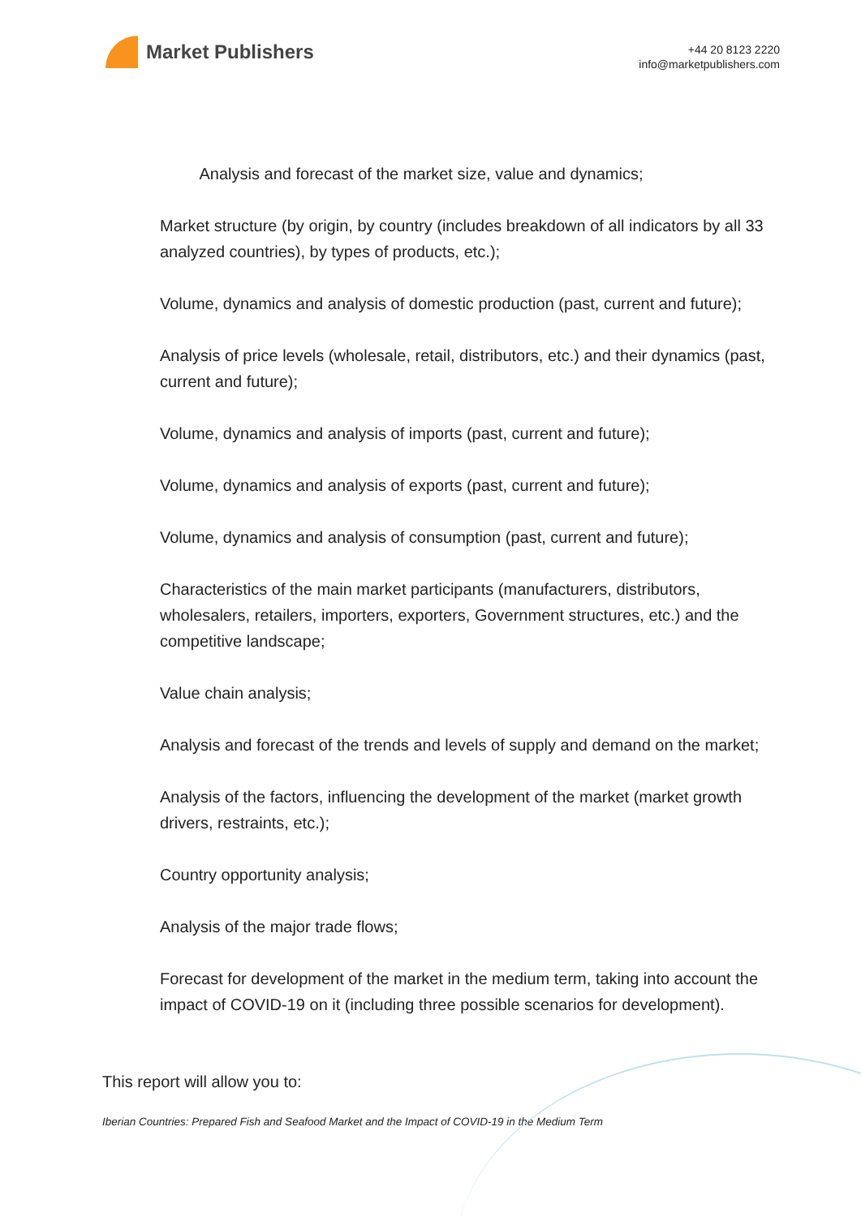Market Publishers
+44 20 8123 2220
info@marketpublishers.com
Analysis and forecast of the market size, value and dynamics;
Market structure (by origin, by country (includes breakdown of all indicators by all 33 analyzed countries), by types of products, etc.);
Volume, dynamics and analysis of domestic production (past, current and future);
Analysis of price levels (wholesale, retail, distributors, etc.) and their dynamics (past, current and future);
Volume, dynamics and analysis of imports (past, current and future);
Volume, dynamics and analysis of exports (past, current and future);
Volume, dynamics and analysis of consumption (past, current and future);
Characteristics of the main market participants (manufacturers, distributors, wholesalers, retailers, importers, exporters, Government structures, etc.) and the competitive landscape;
Value chain analysis;
Analysis and forecast of the trends and levels of supply and demand on the market;
Analysis of the factors, influencing the development of the market (market growth drivers, restraints, etc.);
Country opportunity analysis;
Analysis of the major trade flows;
Forecast for development of the market in the medium term, taking into account the impact of COVID-19 on it (including three possible scenarios for development).
This report will allow you to:
Iberian Countries: Prepared Fish and Seafood Market and the Impact of COVID-19 in the Medium Term